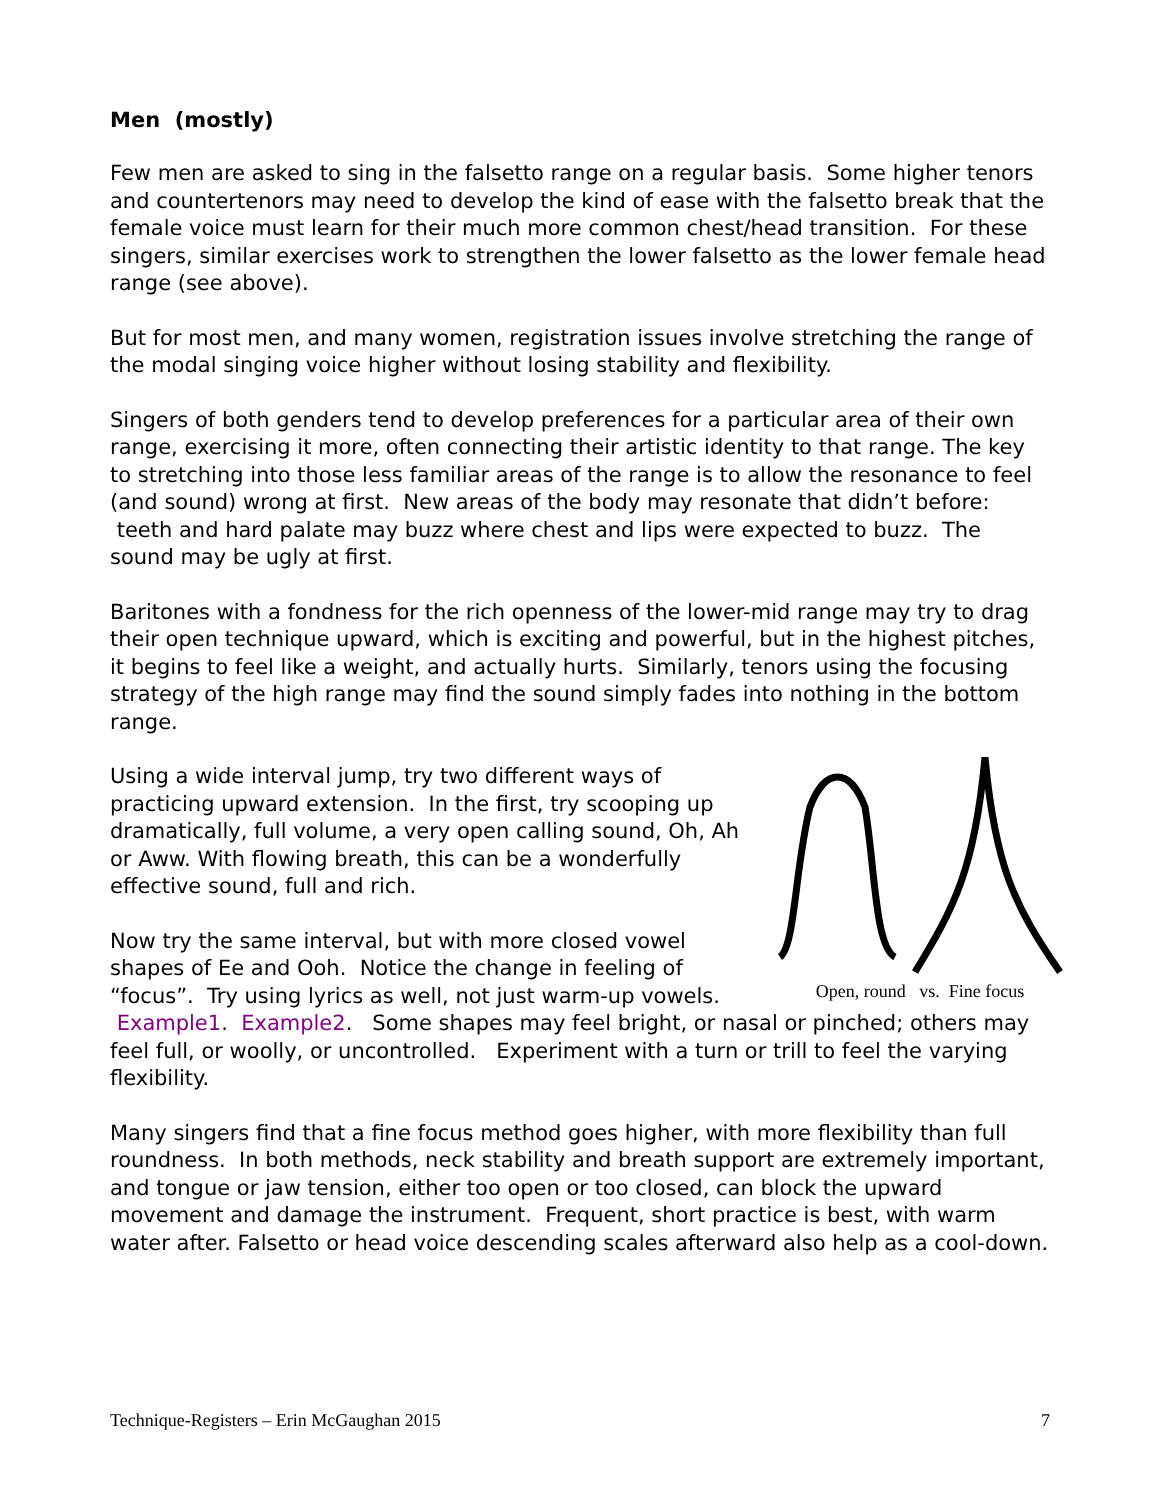Men (mostly)
Few men are asked to sing in the falsetto range on a regular basis. Some higher tenors and countertenors may need to develop the kind of ease with the falsetto break that the female voice must learn for their much more common chest/head transition. For these singers, similar exercises work to strengthen the lower falsetto as the lower female head range (see above).
But for most men, and many women, registration issues involve stretching the range of the modal singing voice higher without losing stability and flexibility.
Singers of both genders tend to develop preferences for a particular area of their own range, exercising it more, often connecting their artistic identity to that range. The key to stretching into those less familiar areas of the range is to allow the resonance to feel (and sound) wrong at first. New areas of the body may resonate that didn’t before: teeth and hard palate may buzz where chest and lips were expected to buzz. The sound may be ugly at first.
Baritones with a fondness for the rich openness of the lower-mid range may try to drag their open technique upward, which is exciting and powerful, but in the highest pitches, it begins to feel like a weight, and actually hurts. Similarly, tenors using the focusing strategy of the high range may find the sound simply fades into nothing in the bottom range.
Open, round vs. Fine focus
Using a wide interval jump, try two different ways of practicing upward extension. In the first, try scooping up dramatically, full volume, a very open calling sound, Oh, Ah or Aww. With flowing breath, this can be a wonderfully effective sound, full and rich.
Now try the same interval, but with more closed vowel shapes of Ee and Ooh. Notice the change in feeling of “focus”. Try using lyrics as well, not just warm-up vowels. Example1. Example2. Some shapes may feel bright, or nasal or pinched; others may feel full, or woolly, or uncontrolled. Experiment with a turn or trill to feel the varying flexibility.
Many singers find that a fine focus method goes higher, with more flexibility than full roundness. In both methods, neck stability and breath support are extremely important, and tongue or jaw tension, either too open or too closed, can block the upward movement and damage the instrument. Frequent, short practice is best, with warm water after. Falsetto or head voice descending scales afterward also help as a cool-down.
Technique-Registers – Erin McGaughan 2015 7